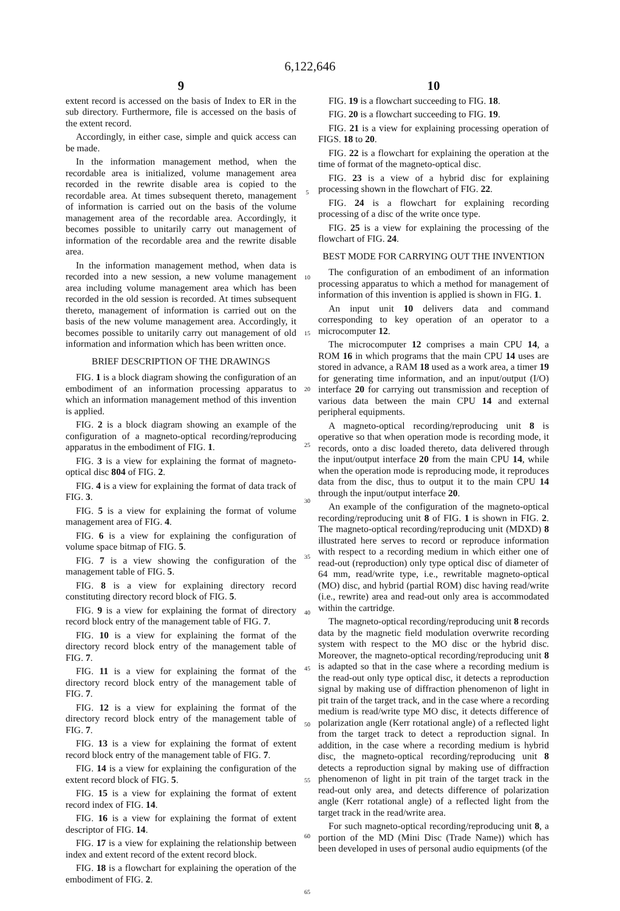6,122,646
9
extent record is accessed on the basis of Index to ER in the sub directory. Furthermore, file is accessed on the basis of the extent record.
Accordingly, in either case, simple and quick access can be made.
In the information management method, when the recordable area is initialized, volume management area recorded in the rewrite disable area is copied to the recordable area. At times subsequent thereto, management of information is carried out on the basis of the volume management area of the recordable area. Accordingly, it becomes possible to unitarily carry out management of information of the recordable area and the rewrite disable area.
In the information management method, when data is recorded into a new session, a new volume management area including volume management area which has been recorded in the old session is recorded. At times subsequent thereto, management of information is carried out on the basis of the new volume management area. Accordingly, it becomes possible to unitarily carry out management of old information and information which has been written once.
BRIEF DESCRIPTION OF THE DRAWINGS
FIG. 1 is a block diagram showing the configuration of an embodiment of an information processing apparatus to which an information management method of this invention is applied.
FIG. 2 is a block diagram showing an example of the configuration of a magneto-optical recording/reproducing apparatus in the embodiment of FIG. 1.
FIG. 3 is a view for explaining the format of magneto-optical disc 804 of FIG. 2.
FIG. 4 is a view for explaining the format of data track of FIG. 3.
FIG. 5 is a view for explaining the format of volume management area of FIG. 4.
FIG. 6 is a view for explaining the configuration of volume space bitmap of FIG. 5.
FIG. 7 is a view showing the configuration of the management table of FIG. 5.
FIG. 8 is a view for explaining directory record constituting directory record block of FIG. 5.
FIG. 9 is a view for explaining the format of directory record block entry of the management table of FIG. 7.
FIG. 10 is a view for explaining the format of the directory record block entry of the management table of FIG. 7.
FIG. 11 is a view for explaining the format of the directory record block entry of the management table of FIG. 7.
FIG. 12 is a view for explaining the format of the directory record block entry of the management table of FIG. 7.
FIG. 13 is a view for explaining the format of extent record block entry of the management table of FIG. 7.
FIG. 14 is a view for explaining the configuration of the extent record block of FIG. 5.
FIG. 15 is a view for explaining the format of extent record index of FIG. 14.
FIG. 16 is a view for explaining the format of extent descriptor of FIG. 14.
FIG. 17 is a view for explaining the relationship between index and extent record of the extent record block.
FIG. 18 is a flowchart for explaining the operation of the embodiment of FIG. 2.
5
10
15
20
25
30
35
40
45
50
55
60
65
10
FIG. 19 is a flowchart succeeding to FIG. 18.
FIG. 20 is a flowchart succeeding to FIG. 19.
FIG. 21 is a view for explaining processing operation of FIGS. 18 to 20.
FIG. 22 is a flowchart for explaining the operation at the time of format of the magneto-optical disc.
FIG. 23 is a view of a hybrid disc for explaining processing shown in the flowchart of FIG. 22.
FIG. 24 is a flowchart for explaining recording processing of a disc of the write once type.
FIG. 25 is a view for explaining the processing of the flowchart of FIG. 24.
BEST MODE FOR CARRYING OUT THE INVENTION
The configuration of an embodiment of an information processing apparatus to which a method for management of information of this invention is applied is shown in FIG. 1.
An input unit 10 delivers data and command corresponding to key operation of an operator to a microcomputer 12.
The microcomputer 12 comprises a main CPU 14, a ROM 16 in which programs that the main CPU 14 uses are stored in advance, a RAM 18 used as a work area, a timer 19 for generating time information, and an input/output (I/O) interface 20 for carrying out transmission and reception of various data between the main CPU 14 and external peripheral equipments.
A magneto-optical recording/reproducing unit 8 is operative so that when operation mode is recording mode, it records, onto a disc loaded thereto, data delivered through the input/output interface 20 from the main CPU 14, while when the operation mode is reproducing mode, it reproduces data from the disc, thus to output it to the main CPU 14 through the input/output interface 20.
An example of the configuration of the magneto-optical recording/reproducing unit 8 of FIG. 1 is shown in FIG. 2. The magneto-optical recording/reproducing unit (MDXD) 8 illustrated here serves to record or reproduce information with respect to a recording medium in which either one of read-out (reproduction) only type optical disc of diameter of 64 mm, read/write type, i.e., rewritable magneto-optical (MO) disc, and hybrid (partial ROM) disc having read/write (i.e., rewrite) area and read-out only area is accommodated within the cartridge.
The magneto-optical recording/reproducing unit 8 records data by the magnetic field modulation overwrite recording system with respect to the MO disc or the hybrid disc. Moreover, the magneto-optical recording/reproducing unit 8 is adapted so that in the case where a recording medium is the read-out only type optical disc, it detects a reproduction signal by making use of diffraction phenomenon of light in pit train of the target track, and in the case where a recording medium is read/write type MO disc, it detects difference of polarization angle (Kerr rotational angle) of a reflected light from the target track to detect a reproduction signal. In addition, in the case where a recording medium is hybrid disc, the magneto-optical recording/reproducing unit 8 detects a reproduction signal by making use of diffraction phenomenon of light in pit train of the target track in the read-out only area, and detects difference of polarization angle (Kerr rotational angle) of a reflected light from the target track in the read/write area.
For such magneto-optical recording/reproducing unit 8, a portion of the MD (Mini Disc (Trade Name)) which has been developed in uses of personal audio equipments (of the